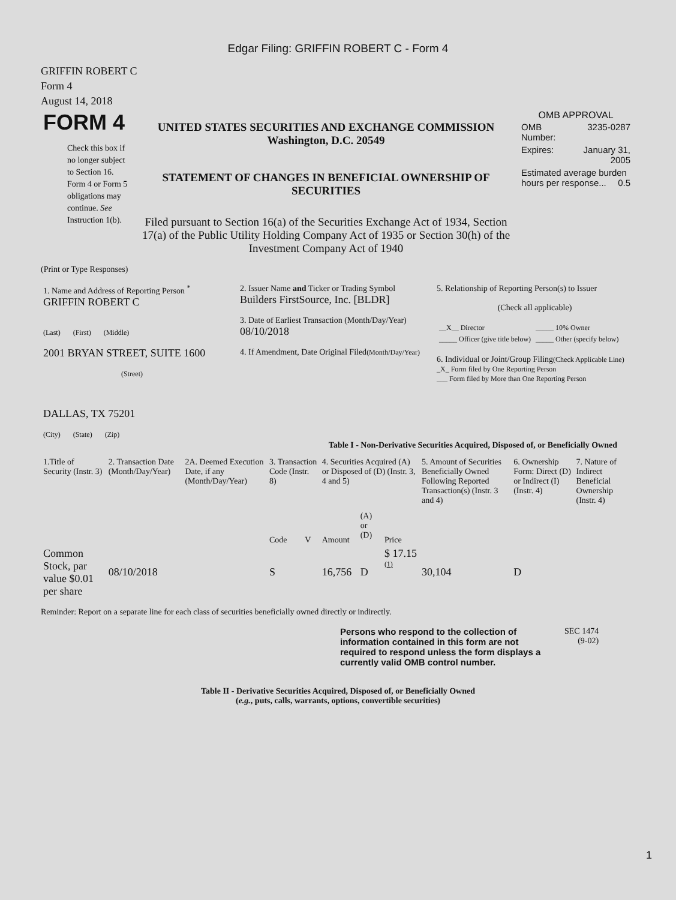Edgar Filing: GRIFFIN ROBERT C - Form 4
GRIFFIN ROBERT C
Form 4
August 14, 2018
| FORM 4 Check this box if no longer subject to Section 16. Form 4 or Form 5 obligations may continue. See Instruction 1(b). | UNITED STATES SECURITIES AND EXCHANGE COMMISSION Washington, D.C. 20549 STATEMENT OF CHANGES IN BENEFICIAL OWNERSHIP OF SECURITIES Filed pursuant to Section 16(a) of the Securities Exchange Act of 1934, Section 17(a) of the Public Utility Holding Company Act of 1935 or Section 30(h) of the Investment Company Act of 1940 | OMB APPROVAL / OMB Number: / 3235-0287 / / Expires: / January 31, 2005 / / Estimated average burden hours per response... 0.5 / / |
(Print or Type Responses)
| 1. Name and Address of Reporting Person <sup>*</sup> GRIFFIN ROBERT C (Last) (First) (Middle) 2001 BRYAN STREET, SUITE 1600 (Street) DALLAS, TX 75201 (City) (State) (Zip) | 2. Issuer Name and Ticker or Trading Symbol Builders FirstSource, Inc. [BLDR] 3. Date of Earliest Transaction (Month/Day/Year) 08/10/2018 4. If Amendment, Date Original Filed (Month/Day/Year) | 5. Relationship of Reporting Person(s) to Issuer (Check all applicable) / __X__ Director / _____ 10% Owner / / _____ Officer (give title below) / _____ Other (specify below) / 6. Individual or Joint/Group Filing (Check Applicable Line) _X_ Form filed by One Reporting Person ___ Form filed by More than One Reporting Person |
Table I - Non-Derivative Securities Acquired, Disposed of, or Beneficially Owned
| 1.Title of Security (Instr. 3) | 2. Transaction Date (Month/Day/Year) | 2A. Deemed Execution Date, if any (Month/Day/Year) | 3. Transaction Code (Instr. 8) | | 4. Securities Acquired (A) or Disposed of (D) (Instr. 3, 4 and 5) | | | 5. Amount of Securities Beneficially Owned Following Reported Transaction(s) (Instr. 3 and 4) | 6. Ownership Form: Direct (D) or Indirect (I) (Instr. 4) | 7. Nature of Indirect Beneficial Ownership (Instr. 4) |
| --- | --- | --- | --- | --- | --- | --- | --- | --- | --- | --- |
| | | | Code | V | Amount | (A) or (D) | Price | | | |
| Common Stock, par value $0.01 per share | 08/10/2018 | | S | | 16,756 | D | $ 17.15 <sup>(1)</sup> | 30,104 | D | |
Reminder: Report on a separate line for each class of securities beneficially owned directly or indirectly.
| Persons who respond to the collection of information contained in this form are not required to respond unless the form displays a currently valid OMB control number. | SEC 1474 (9-02) |
Table II - Derivative Securities Acquired, Disposed of, or Beneficially Owned
(e.g., puts, calls, warrants, options, convertible securities)
1